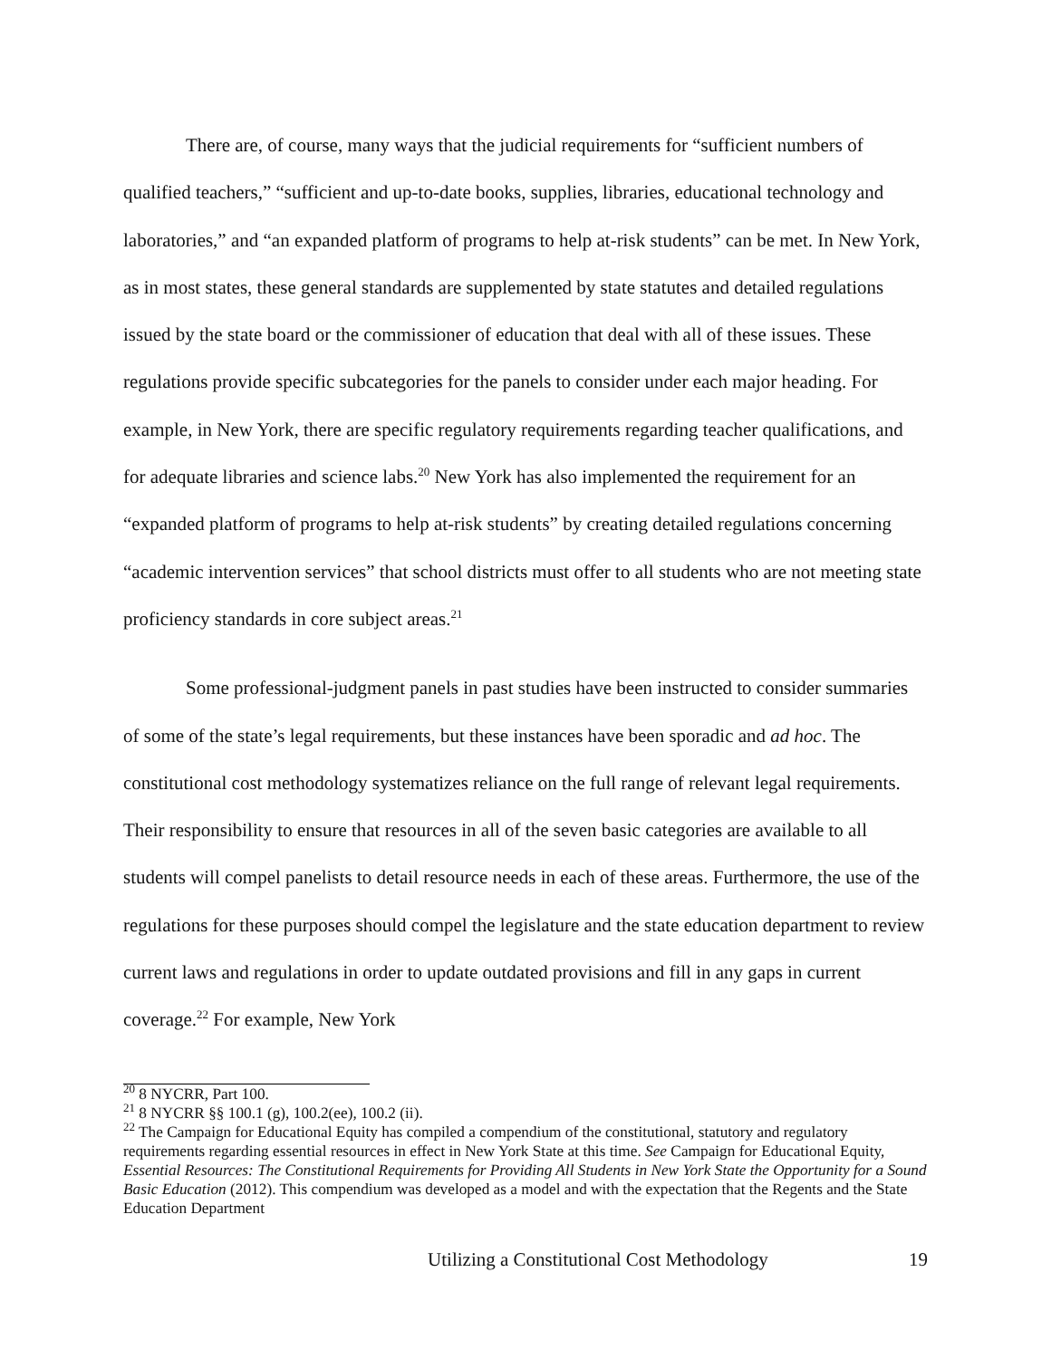There are, of course, many ways that the judicial requirements for “sufficient numbers of qualified teachers,” “sufficient and up-to-date books, supplies, libraries, educational technology and laboratories,” and “an expanded platform of programs to help at-risk students” can be met. In New York, as in most states, these general standards are supplemented by state statutes and detailed regulations issued by the state board or the commissioner of education that deal with all of these issues. These regulations provide specific subcategories for the panels to consider under each major heading. For example, in New York, there are specific regulatory requirements regarding teacher qualifications, and for adequate libraries and science labs.<sup>20</sup> New York has also implemented the requirement for an “expanded platform of programs to help at-risk students” by creating detailed regulations concerning “academic intervention services” that school districts must offer to all students who are not meeting state proficiency standards in core subject areas.<sup>21</sup>
Some professional-judgment panels in past studies have been instructed to consider summaries of some of the state’s legal requirements, but these instances have been sporadic and ad hoc. The constitutional cost methodology systematizes reliance on the full range of relevant legal requirements. Their responsibility to ensure that resources in all of the seven basic categories are available to all students will compel panelists to detail resource needs in each of these areas. Furthermore, the use of the regulations for these purposes should compel the legislature and the state education department to review current laws and regulations in order to update outdated provisions and fill in any gaps in current coverage.<sup>22</sup> For example, New York
<sup>20</sup> 8 NYCRR, Part 100.
<sup>21</sup> 8 NYCRR §§ 100.1 (g), 100.2(ee), 100.2 (ii).
<sup>22</sup> The Campaign for Educational Equity has compiled a compendium of the constitutional, statutory and regulatory requirements regarding essential resources in effect in New York State at this time. See Campaign for Educational Equity, Essential Resources: The Constitutional Requirements for Providing All Students in New York State the Opportunity for a Sound Basic Education (2012). This compendium was developed as a model and with the expectation that the Regents and the State Education Department
Utilizing a Constitutional Cost Methodology 19